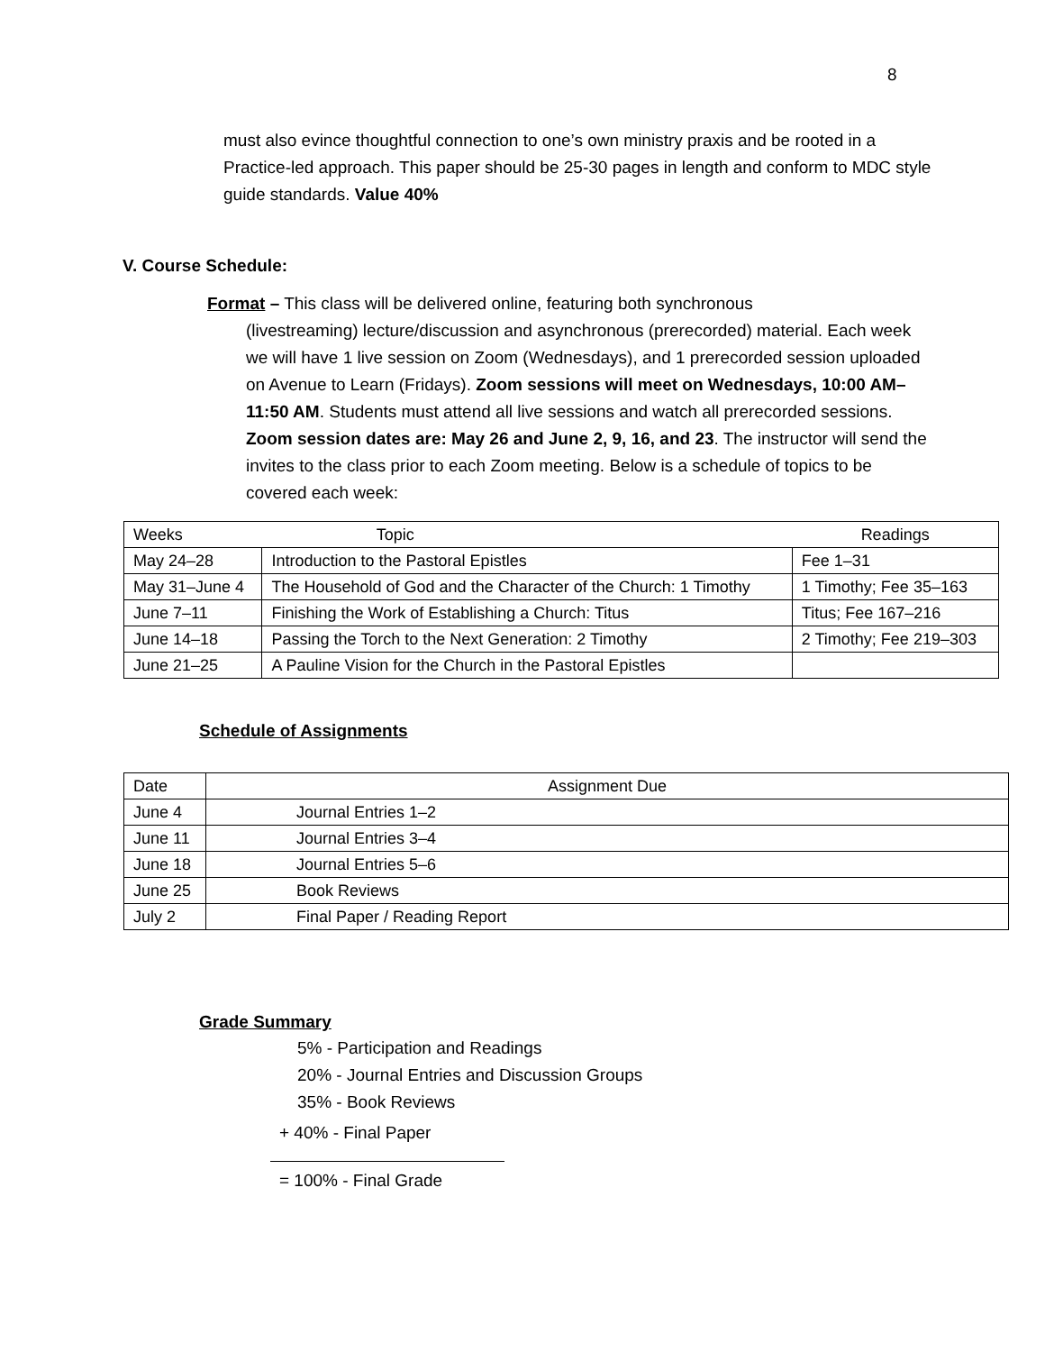8
must also evince thoughtful connection to one’s own ministry praxis and be rooted in a Practice-led approach. This paper should be 25-30 pages in length and conform to MDC style guide standards. Value 40%
V. Course Schedule:
Format – This class will be delivered online, featuring both synchronous
(livestreaming) lecture/discussion and asynchronous (prerecorded) material. Each week we will have 1 live session on Zoom (Wednesdays), and 1 prerecorded session uploaded on Avenue to Learn (Fridays). Zoom sessions will meet on Wednesdays, 10:00 AM–11:50 AM. Students must attend all live sessions and watch all prerecorded sessions. Zoom session dates are: May 26 and June 2, 9, 16, and 23. The instructor will send the invites to the class prior to each Zoom meeting. Below is a schedule of topics to be covered each week:
| Weeks Topic | | Readings |
| May 24–28 | Introduction to the Pastoral Epistles | Fee 1–31 |
| May 31–June 4 | The Household of God and the Character of the Church: 1 Timothy | 1 Timothy; Fee 35–163 |
| June 7–11 | Finishing the Work of Establishing a Church: Titus | Titus; Fee 167–216 |
| June 14–18 | Passing the Torch to the Next Generation: 2 Timothy | 2 Timothy; Fee 219–303 |
| June 21–25 | A Pauline Vision for the Church in the Pastoral Epistles | |
Schedule of Assignments
| Date | Assignment Due |
| June 4 | Journal Entries 1–2 |
| June 11 | Journal Entries 3–4 |
| June 18 | Journal Entries 5–6 |
| June 25 | Book Reviews |
| July 2 | Final Paper / Reading Report |
Grade Summary
5% - Participation and Readings
20% - Journal Entries and Discussion Groups
35% - Book Reviews
+ 40% - Final Paper
= 100% - Final Grade